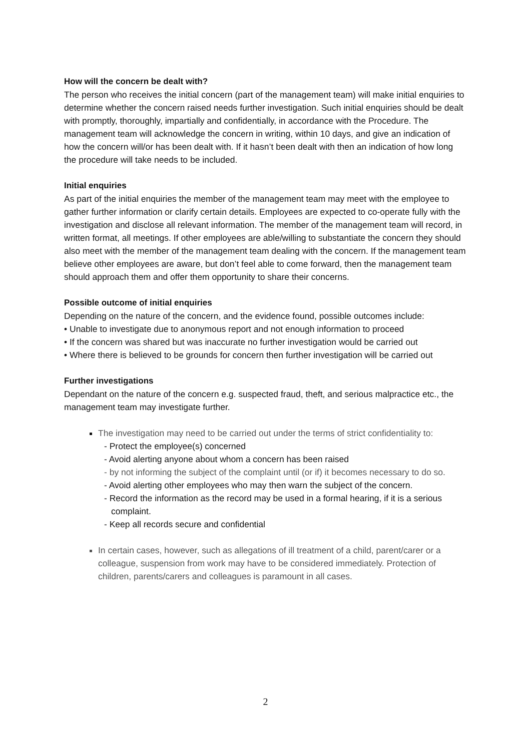How will the concern be dealt with?
The person who receives the initial concern (part of the management team) will make initial enquiries to determine whether the concern raised needs further investigation. Such initial enquiries should be dealt with promptly, thoroughly, impartially and confidentially, in accordance with the Procedure. The management team will acknowledge the concern in writing, within 10 days, and give an indication of how the concern will/or has been dealt with. If it hasn’t been dealt with then an indication of how long the procedure will take needs to be included.
Initial enquiries
As part of the initial enquiries the member of the management team may meet with the employee to gather further information or clarify certain details. Employees are expected to co-operate fully with the investigation and disclose all relevant information. The member of the management team will record, in written format, all meetings. If other employees are able/willing to substantiate the concern they should also meet with the member of the management team dealing with the concern. If the management team believe other employees are aware, but don’t feel able to come forward, then the management team should approach them and offer them opportunity to share their concerns.
Possible outcome of initial enquiries
Depending on the nature of the concern, and the evidence found, possible outcomes include:
• Unable to investigate due to anonymous report and not enough information to proceed
• If the concern was shared but was inaccurate no further investigation would be carried out
• Where there is believed to be grounds for concern then further investigation will be carried out
Further investigations
Dependant on the nature of the concern e.g. suspected fraud, theft, and serious malpractice etc., the management team may investigate further.
The investigation may need to be carried out under the terms of strict confidentiality to:
- Protect the employee(s) concerned
- Avoid alerting anyone about whom a concern has been raised
- by not informing the subject of the complaint until (or if) it becomes necessary to do so.
- Avoid alerting other employees who may then warn the subject of the concern.
- Record the information as the record may be used in a formal hearing, if it is a serious complaint.
- Keep all records secure and confidential
In certain cases, however, such as allegations of ill treatment of a child, parent/carer or a colleague, suspension from work may have to be considered immediately. Protection of children, parents/carers and colleagues is paramount in all cases.
2